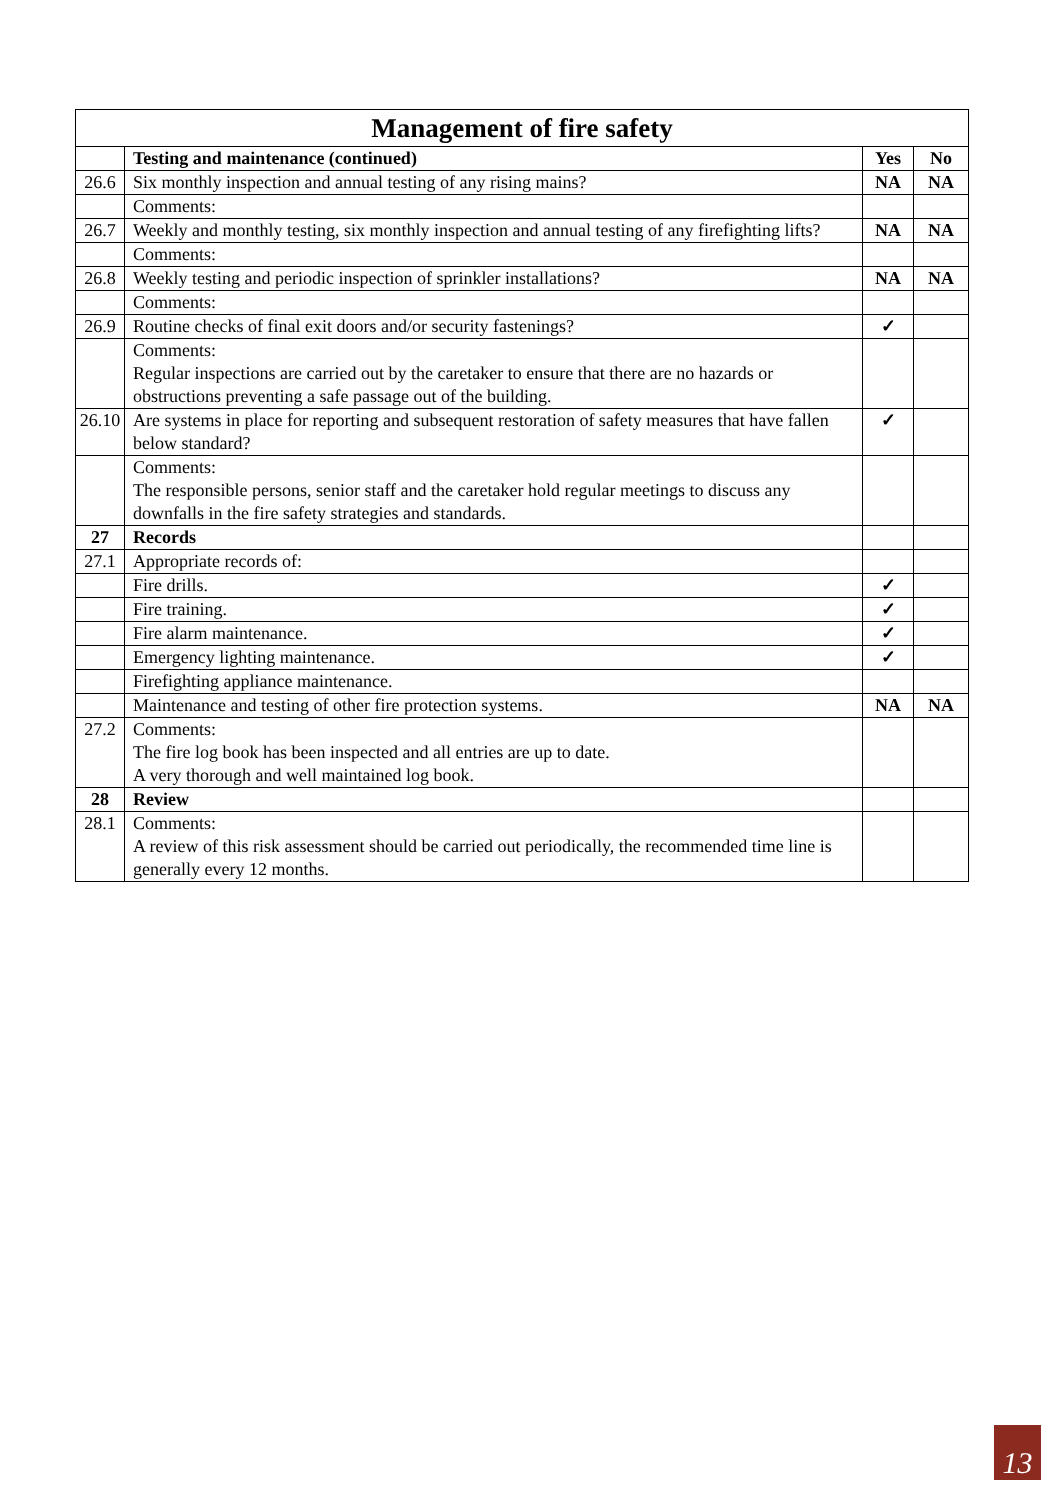| Management of fire safety | | | |
| --- | --- | --- | --- |
| | Testing and maintenance (continued) | Yes | No |
| 26.6 | Six monthly inspection and annual testing of any rising mains? | NA | NA |
| | Comments: | | |
| 26.7 | Weekly and monthly testing, six monthly inspection and annual testing of any firefighting lifts? | NA | NA |
| | Comments: | | |
| 26.8 | Weekly testing and periodic inspection of sprinkler installations? | NA | NA |
| | Comments: | | |
| 26.9 | Routine checks of final exit doors and/or security fastenings? | ✓ | |
| | Comments: Regular inspections are carried out by the caretaker to ensure that there are no hazards or obstructions preventing a safe passage out of the building. | | |
| 26.10 | Are systems in place for reporting and subsequent restoration of safety measures that have fallen below standard? | ✓ | |
| | Comments: The responsible persons, senior staff and the caretaker hold regular meetings to discuss any downfalls in the fire safety strategies and standards. | | |
| 27 | Records | | |
| 27.1 | Appropriate records of: | | |
| | Fire drills. | ✓ | |
| | Fire training. | ✓ | |
| | Fire alarm maintenance. | ✓ | |
| | Emergency lighting maintenance. | ✓ | |
| | Firefighting appliance maintenance. | | |
| | Maintenance and testing of other fire protection systems. | NA | NA |
| 27.2 | Comments: The fire log book has been inspected and all entries are up to date. A very thorough and well maintained log book. | | |
| 28 | Review | | |
| 28.1 | Comments: A review of this risk assessment should be carried out periodically, the recommended time line is generally every 12 months. | | |
13